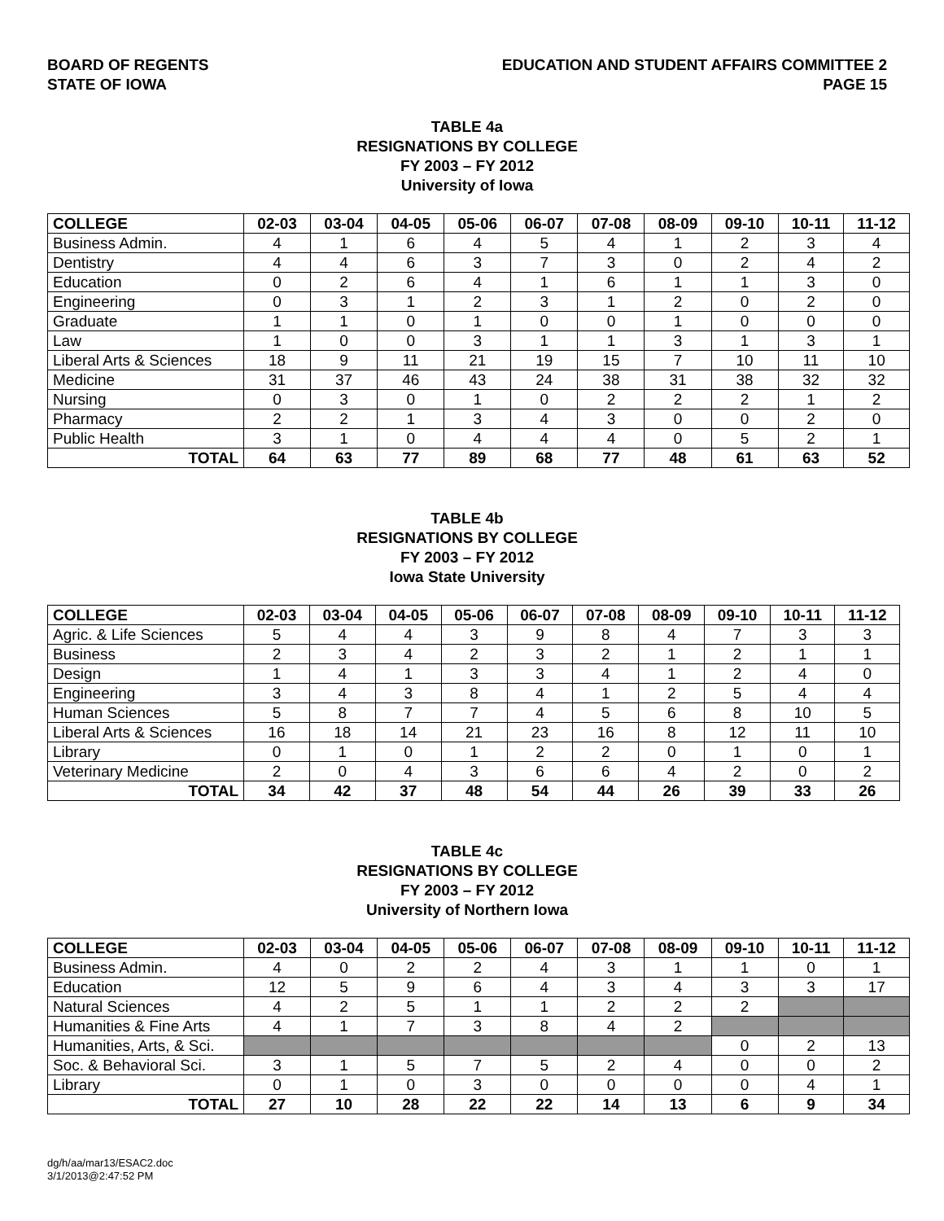BOARD OF REGENTS
STATE OF IOWA
EDUCATION AND STUDENT AFFAIRS COMMITTEE 2
PAGE 15
TABLE 4a
RESIGNATIONS BY COLLEGE
FY 2003 – FY 2012
University of Iowa
| COLLEGE | 02-03 | 03-04 | 04-05 | 05-06 | 06-07 | 07-08 | 08-09 | 09-10 | 10-11 | 11-12 |
| --- | --- | --- | --- | --- | --- | --- | --- | --- | --- | --- |
| Business Admin. | 4 | 1 | 6 | 4 | 5 | 4 | 1 | 2 | 3 | 4 |
| Dentistry | 4 | 4 | 6 | 3 | 7 | 3 | 0 | 2 | 4 | 2 |
| Education | 0 | 2 | 6 | 4 | 1 | 6 | 1 | 1 | 3 | 0 |
| Engineering | 0 | 3 | 1 | 2 | 3 | 1 | 2 | 0 | 2 | 0 |
| Graduate | 1 | 1 | 0 | 1 | 0 | 0 | 1 | 0 | 0 | 0 |
| Law | 1 | 0 | 0 | 3 | 1 | 1 | 3 | 1 | 3 | 1 |
| Liberal Arts & Sciences | 18 | 9 | 11 | 21 | 19 | 15 | 7 | 10 | 11 | 10 |
| Medicine | 31 | 37 | 46 | 43 | 24 | 38 | 31 | 38 | 32 | 32 |
| Nursing | 0 | 3 | 0 | 1 | 0 | 2 | 2 | 2 | 1 | 2 |
| Pharmacy | 2 | 2 | 1 | 3 | 4 | 3 | 0 | 0 | 2 | 0 |
| Public Health | 3 | 1 | 0 | 4 | 4 | 4 | 0 | 5 | 2 | 1 |
| TOTAL | 64 | 63 | 77 | 89 | 68 | 77 | 48 | 61 | 63 | 52 |
TABLE 4b
RESIGNATIONS BY COLLEGE
FY 2003 – FY 2012
Iowa State University
| COLLEGE | 02-03 | 03-04 | 04-05 | 05-06 | 06-07 | 07-08 | 08-09 | 09-10 | 10-11 | 11-12 |
| --- | --- | --- | --- | --- | --- | --- | --- | --- | --- | --- |
| Agric. & Life Sciences | 5 | 4 | 4 | 3 | 9 | 8 | 4 | 7 | 3 | 3 |
| Business | 2 | 3 | 4 | 2 | 3 | 2 | 1 | 2 | 1 | 1 |
| Design | 1 | 4 | 1 | 3 | 3 | 4 | 1 | 2 | 4 | 0 |
| Engineering | 3 | 4 | 3 | 8 | 4 | 1 | 2 | 5 | 4 | 4 |
| Human Sciences | 5 | 8 | 7 | 7 | 4 | 5 | 6 | 8 | 10 | 5 |
| Liberal Arts & Sciences | 16 | 18 | 14 | 21 | 23 | 16 | 8 | 12 | 11 | 10 |
| Library | 0 | 1 | 0 | 1 | 2 | 2 | 0 | 1 | 0 | 1 |
| Veterinary Medicine | 2 | 0 | 4 | 3 | 6 | 6 | 4 | 2 | 0 | 2 |
| TOTAL | 34 | 42 | 37 | 48 | 54 | 44 | 26 | 39 | 33 | 26 |
TABLE 4c
RESIGNATIONS BY COLLEGE
FY 2003 – FY 2012
University of Northern Iowa
| COLLEGE | 02-03 | 03-04 | 04-05 | 05-06 | 06-07 | 07-08 | 08-09 | 09-10 | 10-11 | 11-12 |
| --- | --- | --- | --- | --- | --- | --- | --- | --- | --- | --- |
| Business Admin. | 4 | 0 | 2 | 2 | 4 | 3 | 1 | 1 | 0 | 1 |
| Education | 12 | 5 | 9 | 6 | 4 | 3 | 4 | 3 | 3 | 17 |
| Natural Sciences | 4 | 2 | 5 | 1 | 1 | 2 | 2 | 2 | | |
| Humanities & Fine Arts | 4 | 1 | 7 | 3 | 8 | 4 | 2 | | | |
| Humanities, Arts, & Sci. | | | | | | | | 0 | 2 | 13 |
| Soc. & Behavioral Sci. | 3 | 1 | 5 | 7 | 5 | 2 | 4 | 0 | 0 | 2 |
| Library | 0 | 1 | 0 | 3 | 0 | 0 | 0 | 0 | 4 | 1 |
| TOTAL | 27 | 10 | 28 | 22 | 22 | 14 | 13 | 6 | 9 | 34 |
dg/h/aa/mar13/ESAC2.doc
3/1/2013@2:47:52 PM